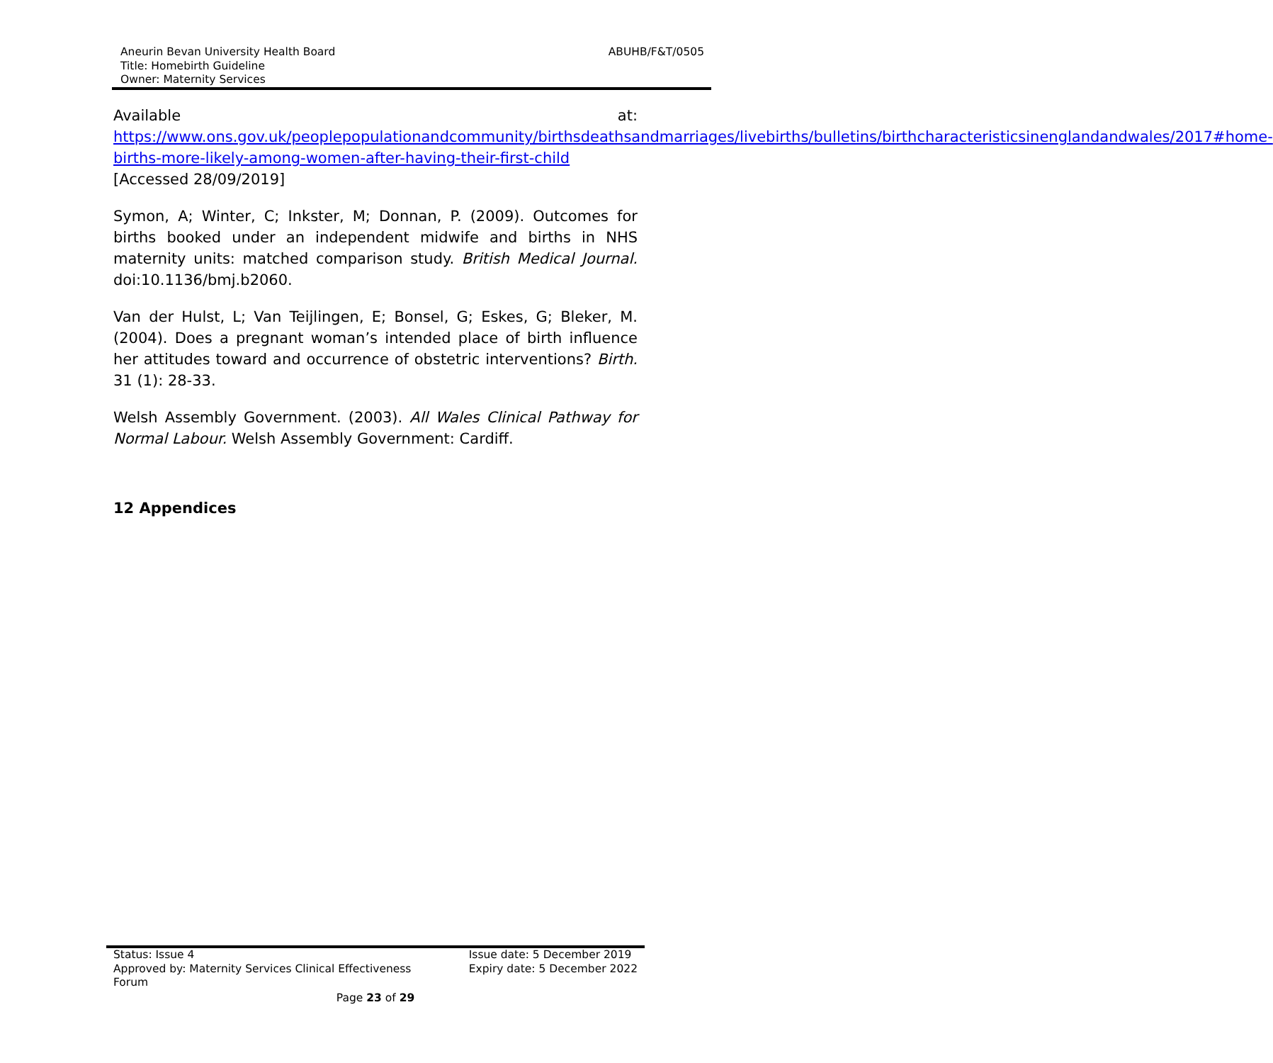Aneurin Bevan University Health Board
Title: Homebirth Guideline
Owner: Maternity Services
ABUHB/F&T/0505
Available at:
https://www.ons.gov.uk/peoplepopulationandcommunity/birthsdeathsandmarriages/livebirths/bulletins/birthcharacteristicsinenglandandwales/2017#home-births-more-likely-among-women-after-having-their-first-child [Accessed 28/09/2019]
Symon, A; Winter, C; Inkster, M; Donnan, P. (2009). Outcomes for births booked under an independent midwife and births in NHS maternity units: matched comparison study. British Medical Journal. doi:10.1136/bmj.b2060.
Van der Hulst, L; Van Teijlingen, E; Bonsel, G; Eskes, G; Bleker, M. (2004). Does a pregnant woman’s intended place of birth influence her attitudes toward and occurrence of obstetric interventions? Birth. 31 (1): 28-33.
Welsh Assembly Government. (2003). All Wales Clinical Pathway for Normal Labour. Welsh Assembly Government: Cardiff.
12 Appendices
Status: Issue 4
Approved by: Maternity Services Clinical Effectiveness
Forum
Issue date: 5 December 2019
Expiry date: 5 December 2022
Page 23 of 29